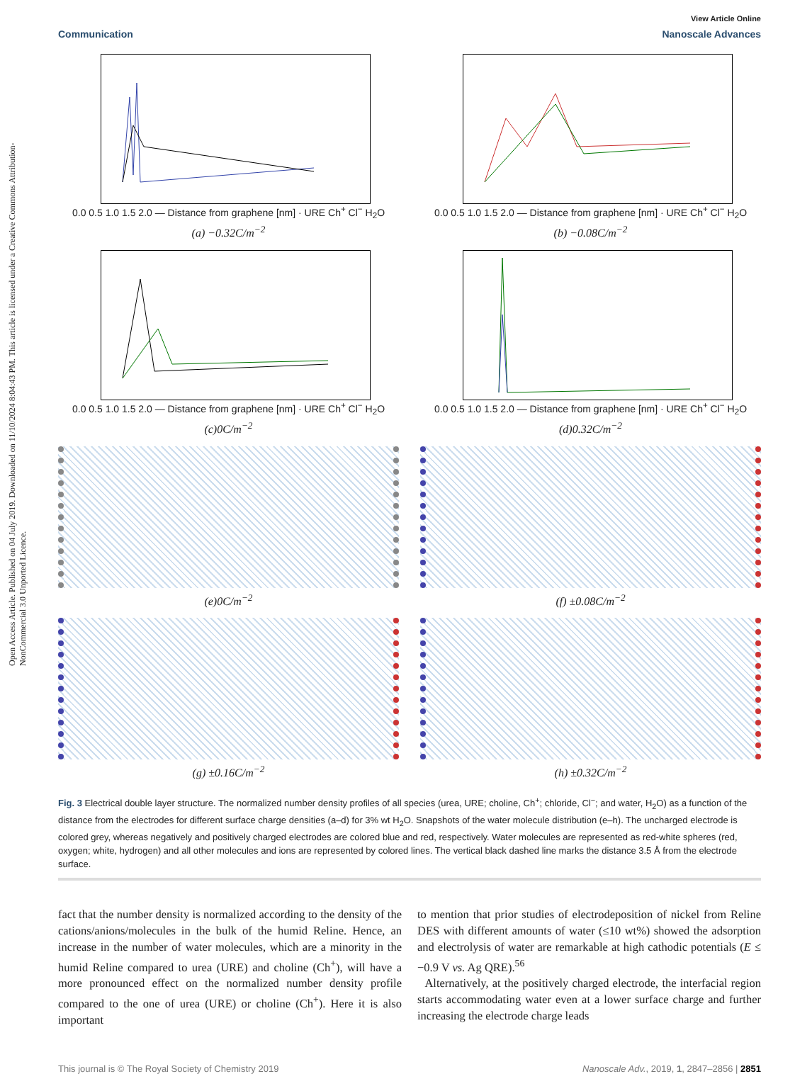Open Access Article. Published on 04 July 2019. Downloaded on 11/10/2024 8:04:43 PM. This article is licensed under a Creative Commons Attribution-NonCommercial 3.0 Unported Licence.
View Article Online
Communication Nanoscale Advances
0.0 0.5 1.0 1.5 2.0 — Distance from graphene [nm] · URE Ch<sup>+</sup> Cl<sup>−</sup> H<sub>2</sub>O
(a) −0.32C/m<sup>−2</sup>
0.0 0.5 1.0 1.5 2.0 — Distance from graphene [nm] · URE Ch<sup>+</sup> Cl<sup>−</sup> H<sub>2</sub>O
(b) −0.08C/m<sup>−2</sup>
0.0 0.5 1.0 1.5 2.0 — Distance from graphene [nm] · URE Ch<sup>+</sup> Cl<sup>−</sup> H<sub>2</sub>O
(c)0C/m<sup>−2</sup>
0.0 0.5 1.0 1.5 2.0 — Distance from graphene [nm] · URE Ch<sup>+</sup> Cl<sup>−</sup> H<sub>2</sub>O
(d)0.32C/m<sup>−2</sup>
(e)0C/m<sup>−2</sup>
(f) ±0.08C/m<sup>−2</sup>
(g) ±0.16C/m<sup>−2</sup>
(h) ±0.32C/m<sup>−2</sup>
Fig. 3 Electrical double layer structure. The normalized number density profiles of all species (urea, URE; choline, Ch<sup>+</sup>; chloride, Cl<sup>−</sup>; and water, H<sub>2</sub>O) as a function of the distance from the electrodes for different surface charge densities (a–d) for 3% wt H<sub>2</sub>O. Snapshots of the water molecule distribution (e–h). The uncharged electrode is colored grey, whereas negatively and positively charged electrodes are colored blue and red, respectively. Water molecules are represented as red-white spheres (red, oxygen; white, hydrogen) and all other molecules and ions are represented by colored lines. The vertical black dashed line marks the distance 3.5 Å from the electrode surface.
fact that the number density is normalized according to the density of the cations/anions/molecules in the bulk of the humid Reline. Hence, an increase in the number of water molecules, which are a minority in the humid Reline compared to urea (URE) and choline (Ch<sup>+</sup>), will have a more pronounced effect on the normalized number density profile compared to the one of urea (URE) or choline (Ch<sup>+</sup>). Here it is also important
to mention that prior studies of electrodeposition of nickel from Reline DES with different amounts of water (≤10 wt%) showed the adsorption and electrolysis of water are remarkable at high cathodic potentials (E ≤ −0.9 V vs. Ag QRE).<sup>56</sup>
Alternatively, at the positively charged electrode, the interfacial region starts accommodating water even at a lower surface charge and further increasing the electrode charge leads
This journal is © The Royal Society of Chemistry 2019 Nanoscale Adv., 2019, 1, 2847–2856 | 2851